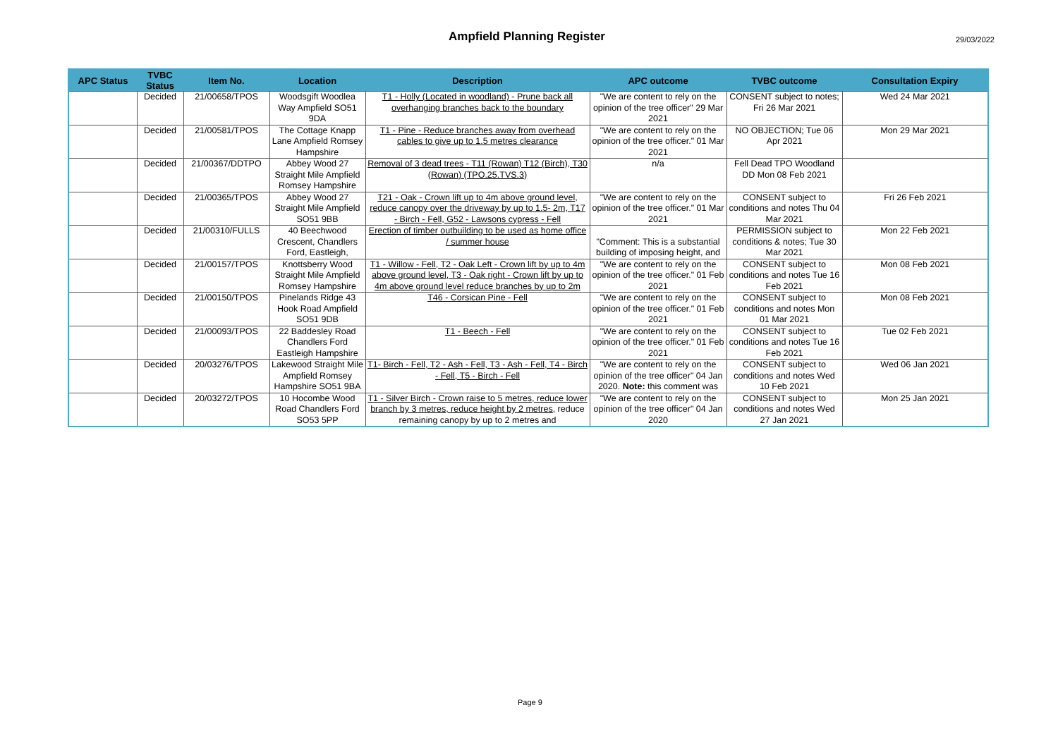Ampfield Planning Register
29/03/2022
| APC Status | TVBC Status | Item No. | Location | Description | APC outcome | TVBC outcome | Consultation Expiry |
| --- | --- | --- | --- | --- | --- | --- | --- |
| | Decided | 21/00658/TPOS | Woodsgift Woodlea Way Ampfield SO51 9DA | T1 - Holly (Located in woodland) - Prune back all overhanging branches back to the boundary | "We are content to rely on the opinion of the tree officer" 29 Mar 2021 | CONSENT subject to notes; Fri 26 Mar 2021 | Wed 24 Mar 2021 |
| | Decided | 21/00581/TPOS | The Cottage Knapp Lane Ampfield Romsey Hampshire | T1 - Pine - Reduce branches away from overhead cables to give up to 1.5 metres clearance | "We are content to rely on the opinion of the tree officer." 01 Mar 2021 | NO OBJECTION; Tue 06 Apr 2021 | Mon 29 Mar 2021 |
| | Decided | 21/00367/DDTPO | Abbey Wood 27 Straight Mile Ampfield Romsey Hampshire | Removal of 3 dead trees - T11 (Rowan) T12 (Birch), T30 (Rowan) (TPO.25.TVS.3) | n/a | Fell Dead TPO Woodland DD Mon 08 Feb 2021 | |
| | Decided | 21/00365/TPOS | Abbey Wood 27 Straight Mile Ampfield SO51 9BB | T21 - Oak - Crown lift up to 4m above ground level, reduce canopy over the driveway by up to 1.5- 2m, T17 - Birch - Fell, G52 - Lawsons cypress - Fell | "We are content to rely on the opinion of the tree officer." 01 Mar 2021 | CONSENT subject to conditions and notes Thu 04 Mar 2021 | Fri 26 Feb 2021 |
| | Decided | 21/00310/FULLS | 40 Beechwood Crescent, Chandlers Ford, Eastleigh, | Erection of timber outbuilding to be used as home office / summer house | "Comment: This is a substantial building of imposing height, and | PERMISSION subject to conditions & notes; Tue 30 Mar 2021 | Mon 22 Feb 2021 |
| | Decided | 21/00157/TPOS | Knottsberry Wood Straight Mile Ampfield Romsey Hampshire | T1 - Willow - Fell, T2 - Oak Left - Crown lift by up to 4m above ground level, T3 - Oak right - Crown lift by up to 4m above ground level reduce branches by up to 2m | "We are content to rely on the opinion of the tree officer." 01 Feb 2021 | CONSENT subject to conditions and notes Tue 16 Feb 2021 | Mon 08 Feb 2021 |
| | Decided | 21/00150/TPOS | Pinelands Ridge 43 Hook Road Ampfield SO51 9DB | T46 - Corsican Pine - Fell | "We are content to rely on the opinion of the tree officer." 01 Feb 2021 | CONSENT subject to conditions and notes Mon 01 Mar 2021 | Mon 08 Feb 2021 |
| | Decided | 21/00093/TPOS | 22 Baddesley Road Chandlers Ford Eastleigh Hampshire | T1 - Beech - Fell | "We are content to rely on the opinion of the tree officer." 01 Feb 2021 | CONSENT subject to conditions and notes Tue 16 Feb 2021 | Tue 02 Feb 2021 |
| | Decided | 20/03276/TPOS | Lakewood Straight Mile Ampfield Romsey Hampshire SO51 9BA | T1- Birch - Fell, T2 - Ash - Fell, T3 - Ash - Fell, T4 - Birch - Fell, T5 - Birch - Fell | "We are content to rely on the opinion of the tree officer" 04 Jan 2020. Note: this comment was | CONSENT subject to conditions and notes Wed 10 Feb 2021 | Wed 06 Jan 2021 |
| | Decided | 20/03272/TPOS | 10 Hocombe Wood Road Chandlers Ford SO53 5PP | T1 - Silver Birch - Crown raise to 5 metres, reduce lower branch by 3 metres, reduce height by 2 metres, reduce remaining canopy by up to 2 metres and | "We are content to rely on the opinion of the tree officer" 04 Jan 2020 | CONSENT subject to conditions and notes Wed 27 Jan 2021 | Mon 25 Jan 2021 |
Page 9